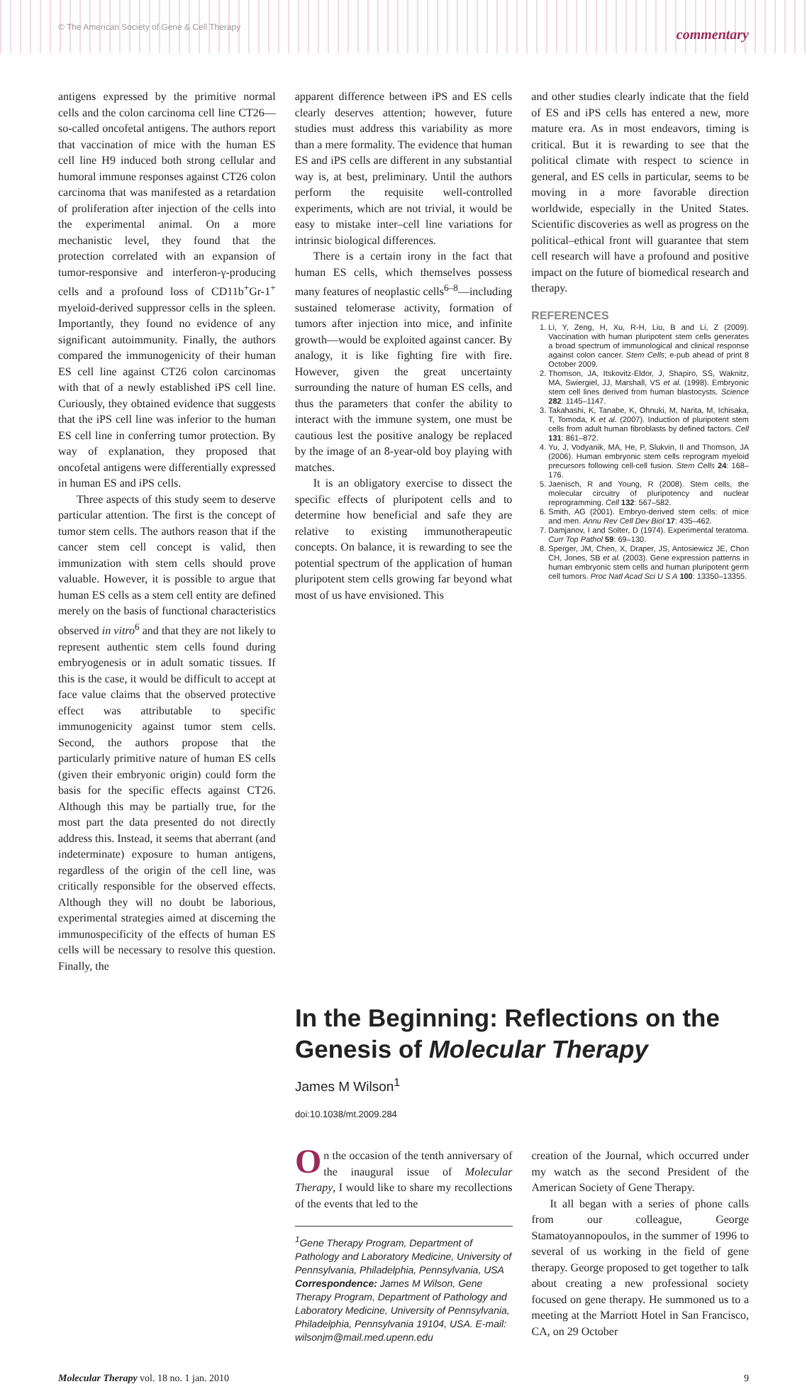© The American Society of Gene & Cell Therapy commentary
antigens expressed by the primitive normal cells and the colon carcinoma cell line CT26—so-called oncofetal antigens. The authors report that vaccination of mice with the human ES cell line H9 induced both strong cellular and humoral immune responses against CT26 colon carcinoma that was manifested as a retardation of proliferation after injection of the cells into the experimental animal. On a more mechanistic level, they found that the protection correlated with an expansion of tumor-responsive and interferon-γ-producing cells and a profound loss of CD11b<sup>+</sup>Gr-1<sup>+</sup> myeloid-derived suppressor cells in the spleen. Importantly, they found no evidence of any significant autoimmunity. Finally, the authors compared the immunogenicity of their human ES cell line against CT26 colon carcinomas with that of a newly established iPS cell line. Curiously, they obtained evidence that suggests that the iPS cell line was inferior to the human ES cell line in conferring tumor protection. By way of explanation, they proposed that oncofetal antigens were differentially expressed in human ES and iPS cells.
Three aspects of this study seem to deserve particular attention. The first is the concept of tumor stem cells. The authors reason that if the cancer stem cell concept is valid, then immunization with stem cells should prove valuable. However, it is possible to argue that human ES cells as a stem cell entity are defined merely on the basis of functional characteristics observed in vitro<sup>6</sup> and that they are not likely to represent authentic stem cells found during embryogenesis or in adult somatic tissues. If this is the case, it would be difficult to accept at face value claims that the observed protective effect was attributable to specific immunogenicity against tumor stem cells. Second, the authors propose that the particularly primitive nature of human ES cells (given their embryonic origin) could form the basis for the specific effects against CT26. Although this may be partially true, for the most part the data presented do not directly address this. Instead, it seems that aberrant (and indeterminate) exposure to human antigens, regardless of the origin of the cell line, was critically responsible for the observed effects. Although they will no doubt be laborious, experimental strategies aimed at discerning the immunospecificity of the effects of human ES cells will be necessary to resolve this question. Finally, the
apparent difference between iPS and ES cells clearly deserves attention; however, future studies must address this variability as more than a mere formality. The evidence that human ES and iPS cells are different in any substantial way is, at best, preliminary. Until the authors perform the requisite well-controlled experiments, which are not trivial, it would be easy to mistake inter–cell line variations for intrinsic biological differences.
There is a certain irony in the fact that human ES cells, which themselves possess many features of neoplastic cells<sup>6–8</sup>—including sustained telomerase activity, formation of tumors after injection into mice, and infinite growth—would be exploited against cancer. By analogy, it is like fighting fire with fire. However, given the great uncertainty surrounding the nature of human ES cells, and thus the parameters that confer the ability to interact with the immune system, one must be cautious lest the positive analogy be replaced by the image of an 8-year-old boy playing with matches.
It is an obligatory exercise to dissect the specific effects of pluripotent cells and to determine how beneficial and safe they are relative to existing immunotherapeutic concepts. On balance, it is rewarding to see the potential spectrum of the application of human pluripotent stem cells growing far beyond what most of us have envisioned. This
and other studies clearly indicate that the field of ES and iPS cells has entered a new, more mature era. As in most endeavors, timing is critical. But it is rewarding to see that the political climate with respect to science in general, and ES cells in particular, seems to be moving in a more favorable direction worldwide, especially in the United States. Scientific discoveries as well as progress on the political–ethical front will guarantee that stem cell research will have a profound and positive impact on the future of biomedical research and therapy.
REFERENCES
1. Li, Y, Zeng, H, Xu, R-H, Liu, B and Li, Z (2009). Vaccination with human pluripotent stem cells generates a broad spectrum of immunological and clinical response against colon cancer. Stem Cells; e-pub ahead of print 8 October 2009.
2. Thomson, JA, Itskovitz-Eldor, J, Shapiro, SS, Waknitz, MA, Swiergiel, JJ, Marshall, VS et al. (1998). Embryonic stem cell lines derived from human blastocysts. Science 282: 1145–1147.
3. Takahashi, K, Tanabe, K, Ohnuki, M, Narita, M, Ichisaka, T, Tomoda, K et al. (2007). Induction of pluripotent stem cells from adult human fibroblasts by defined factors. Cell 131: 861–872.
4. Yu, J, Vodyanik, MA, He, P, Slukvin, II and Thomson, JA (2006). Human embryonic stem cells reprogram myeloid precursors following cell-cell fusion. Stem Cells 24: 168–176.
5. Jaenisch, R and Young, R (2008). Stem cells, the molecular circuitry of pluripotency and nuclear reprogramming. Cell 132: 567–582.
6. Smith, AG (2001). Embryo-derived stem cells: of mice and men. Annu Rev Cell Dev Biol 17: 435–462.
7. Damjanov, I and Solter, D (1974). Experimental teratoma. Curr Top Pathol 59: 69–130.
8. Sperger, JM, Chen, X, Draper, JS, Antosiewicz JE, Chon CH, Jones, SB et al. (2003). Gene expression patterns in human embryonic stem cells and human pluripotent germ cell tumors. Proc Natl Acad Sci U S A 100: 13350–13355.
In the Beginning: Reflections on the Genesis of Molecular Therapy
James M Wilson<sup>1</sup>
doi:10.1038/mt.2009.284
On the occasion of the tenth anniversary of the inaugural issue of Molecular Therapy, I would like to share my recollections of the events that led to the
<sup>1</sup> Gene Therapy Program, Department of Pathology and Laboratory Medicine, University of Pennsylvania, Philadelphia, Pennsylvania, USA
Correspondence: James M Wilson, Gene Therapy Program, Department of Pathology and Laboratory Medicine, University of Pennsylvania, Philadelphia, Pennsylvania 19104, USA. E-mail: wilsonjm@mail.med.upenn.edu
creation of the Journal, which occurred under my watch as the second President of the American Society of Gene Therapy.
It all began with a series of phone calls from our colleague, George Stamatoyannopoulos, in the summer of 1996 to several of us working in the field of gene therapy. George proposed to get together to talk about creating a new professional society focused on gene therapy. He summoned us to a meeting at the Marriott Hotel in San Francisco, CA, on 29 October
Molecular Therapy vol. 18 no. 1 jan. 2010 9